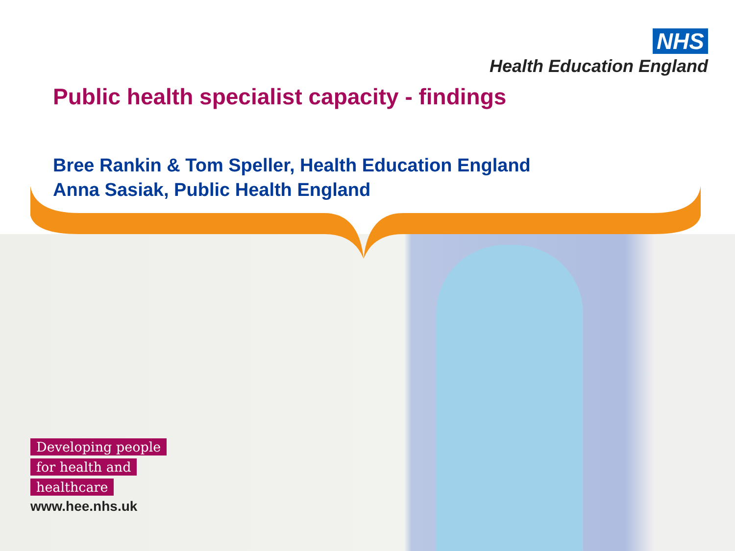NHS
Health Education England
Public health specialist capacity - findings
Bree Rankin & Tom Speller, Health Education England
Anna Sasiak, Public Health England
Developing people
for health and
healthcare
www.hee.nhs.uk